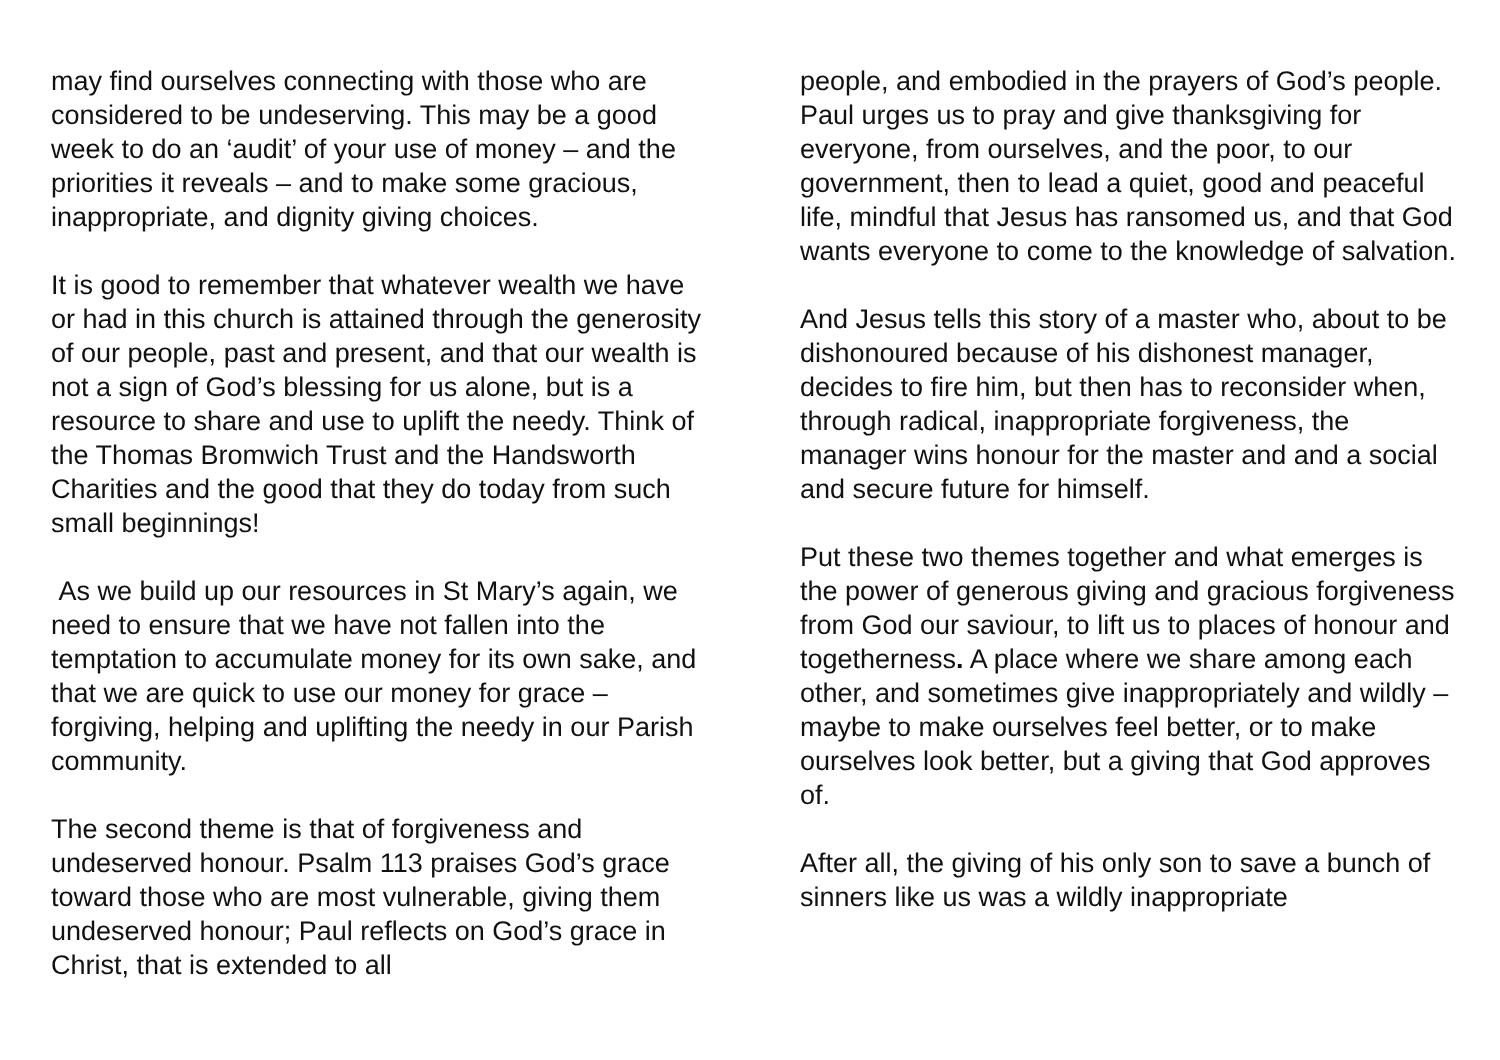may find ourselves connecting with those who are considered to be undeserving. This may be a good week to do an ‘audit’ of your use of money – and the priorities it reveals – and to make some gracious, inappropriate, and dignity giving choices.
It is good to remember that whatever wealth we have or had in this church is attained through the generosity of our people, past and present, and that our wealth is not a sign of God’s blessing for us alone, but is a resource to share and use to uplift the needy. Think of the Thomas Bromwich Trust and the Handsworth Charities and the good that they do today from such small beginnings!
As we build up our resources in St Mary’s again, we need to ensure that we have not fallen into the temptation to accumulate money for its own sake, and that we are quick to use our money for grace – forgiving, helping and uplifting the needy in our Parish community.
The second theme is that of forgiveness and undeserved honour. Psalm 113 praises God’s grace toward those who are most vulnerable, giving them undeserved honour; Paul reflects on God’s grace in Christ, that is extended to all
people, and embodied in the prayers of God’s people. Paul urges us to pray and give thanksgiving for everyone, from ourselves, and the poor, to our government, then to lead a quiet, good and peaceful life, mindful that Jesus has ransomed us, and that God wants everyone to come to the knowledge of salvation.
And Jesus tells this story of a master who, about to be dishonoured because of his dishonest manager, decides to fire him, but then has to reconsider when, through radical, inappropriate forgiveness, the manager wins honour for the master and and a social and secure future for himself.
Put these two themes together and what emerges is the power of generous giving and gracious forgiveness from God our saviour, to lift us to places of honour and togetherness. A place where we share among each other, and sometimes give inappropriately and wildly – maybe to make ourselves feel better, or to make ourselves look better, but a giving that God approves of.
After all, the giving of his only son to save a bunch of sinners like us was a wildly inappropriate